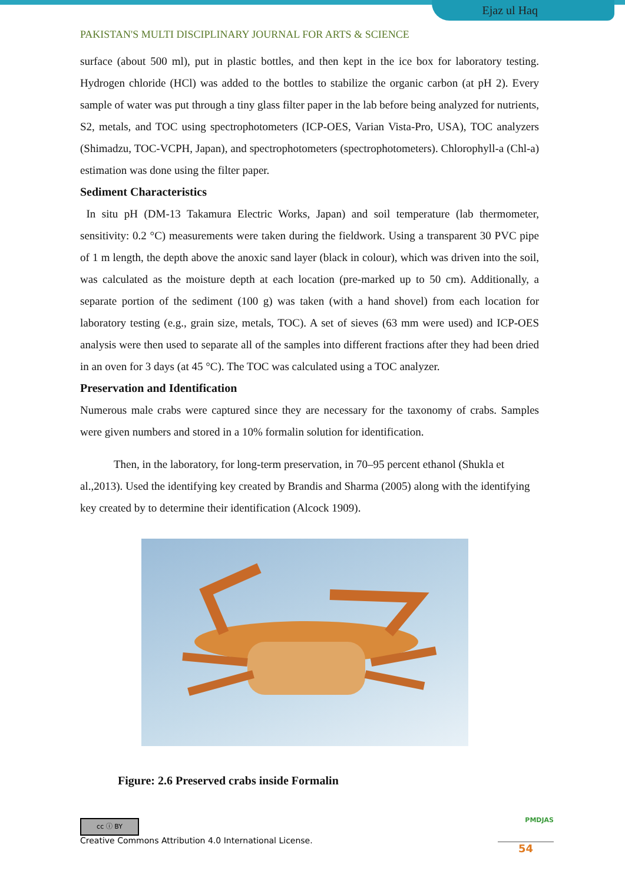Ejaz ul Haq
PAKISTAN'S MULTI DISCIPLINARY JOURNAL FOR ARTS & SCIENCE
surface (about 500 ml), put in plastic bottles, and then kept in the ice box for laboratory testing. Hydrogen chloride (HCl) was added to the bottles to stabilize the organic carbon (at pH 2). Every sample of water was put through a tiny glass filter paper in the lab before being analyzed for nutrients, S2, metals, and TOC using spectrophotometers (ICP-OES, Varian Vista-Pro, USA), TOC analyzers (Shimadzu, TOC-VCPH, Japan), and spectrophotometers (spectrophotometers). Chlorophyll-a (Chl-a) estimation was done using the filter paper.
Sediment Characteristics
In situ pH (DM-13 Takamura Electric Works, Japan) and soil temperature (lab thermometer, sensitivity: 0.2 °C) measurements were taken during the fieldwork. Using a transparent 30 PVC pipe of 1 m length, the depth above the anoxic sand layer (black in colour), which was driven into the soil, was calculated as the moisture depth at each location (pre-marked up to 50 cm). Additionally, a separate portion of the sediment (100 g) was taken (with a hand shovel) from each location for laboratory testing (e.g., grain size, metals, TOC). A set of sieves (63 mm were used) and ICP-OES analysis were then used to separate all of the samples into different fractions after they had been dried in an oven for 3 days (at 45 °C). The TOC was calculated using a TOC analyzer.
Preservation and Identification
Numerous male crabs were captured since they are necessary for the taxonomy of crabs. Samples were given numbers and stored in a 10% formalin solution for identification.
Then, in the laboratory, for long-term preservation, in 70–95 percent ethanol (Shukla et al.,2013). Used the identifying key created by Brandis and Sharma (2005) along with the identifying key created by to determine their identification (Alcock 1909).
Figure: 2.6 Preserved crabs inside Formalin
cc ⓘ BY
Creative Commons Attribution 4.0 International License.
PMDJAS
54